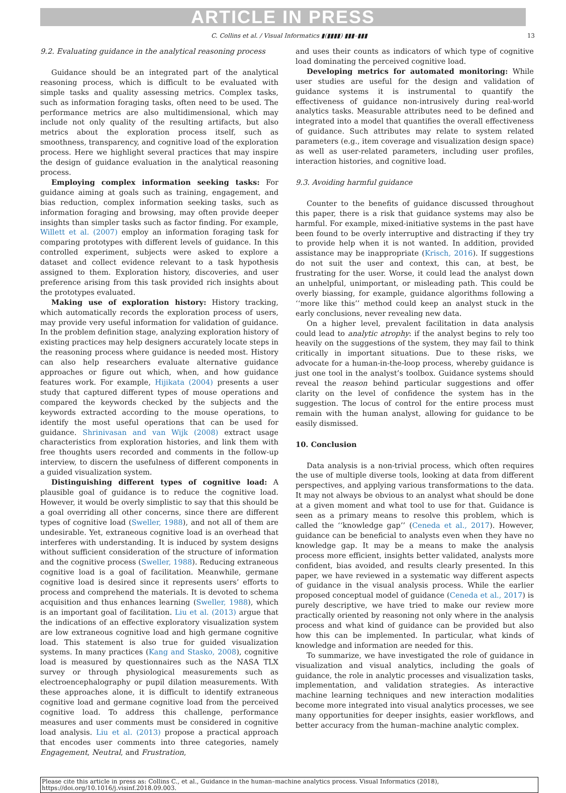ARTICLE IN PRESS
C. Collins et al. / Visual Informatics ▮(▮▮▮▮) ▮▮▮–▮▮▮ 13
9.2. Evaluating guidance in the analytical reasoning process
Guidance should be an integrated part of the analytical reasoning process, which is difficult to be evaluated with simple tasks and quality assessing metrics. Complex tasks, such as information foraging tasks, often need to be used. The performance metrics are also multidimensional, which may include not only quality of the resulting artifacts, but also metrics about the exploration process itself, such as smoothness, transparency, and cognitive load of the exploration process. Here we highlight several practices that may inspire the design of guidance evaluation in the analytical reasoning process.
Employing complex information seeking tasks: For guidance aiming at goals such as training, engagement, and bias reduction, complex information seeking tasks, such as information foraging and browsing, may often provide deeper insights than simpler tasks such as factor finding. For example, Willett et al. (2007) employ an information foraging task for comparing prototypes with different levels of guidance. In this controlled experiment, subjects were asked to explore a dataset and collect evidence relevant to a task hypothesis assigned to them. Exploration history, discoveries, and user preference arising from this task provided rich insights about the prototypes evaluated.
Making use of exploration history: History tracking, which automatically records the exploration process of users, may provide very useful information for validation of guidance. In the problem definition stage, analyzing exploration history of existing practices may help designers accurately locate steps in the reasoning process where guidance is needed most. History can also help researchers evaluate alternative guidance approaches or figure out which, when, and how guidance features work. For example, Hijikata (2004) presents a user study that captured different types of mouse operations and compared the keywords checked by the subjects and the keywords extracted according to the mouse operations, to identify the most useful operations that can be used for guidance. Shrinivasan and van Wijk (2008) extract usage characteristics from exploration histories, and link them with free thoughts users recorded and comments in the follow-up interview, to discern the usefulness of different components in a guided visualization system.
Distinguishing different types of cognitive load: A plausible goal of guidance is to reduce the cognitive load. However, it would be overly simplistic to say that this should be a goal overriding all other concerns, since there are different types of cognitive load (Sweller, 1988), and not all of them are undesirable. Yet, extraneous cognitive load is an overhead that interferes with understanding. It is induced by system designs without sufficient consideration of the structure of information and the cognitive process (Sweller, 1988). Reducing extraneous cognitive load is a goal of facilitation. Meanwhile, germane cognitive load is desired since it represents users’ efforts to process and comprehend the materials. It is devoted to schema acquisition and thus enhances learning (Sweller, 1988), which is an important goal of facilitation. Liu et al. (2013) argue that the indications of an effective exploratory visualization system are low extraneous cognitive load and high germane cognitive load. This statement is also true for guided visualization systems. In many practices (Kang and Stasko, 2008), cognitive load is measured by questionnaires such as the NASA TLX survey or through physiological measurements such as electroencephalography or pupil dilation measurements. With these approaches alone, it is difficult to identify extraneous cognitive load and germane cognitive load from the perceived cognitive load. To address this challenge, performance measures and user comments must be considered in cognitive load analysis. Liu et al. (2013) propose a practical approach that encodes user comments into three categories, namely Engagement, Neutral, and Frustration,
and uses their counts as indicators of which type of cognitive load dominating the perceived cognitive load.
Developing metrics for automated monitoring: While user studies are useful for the design and validation of guidance systems it is instrumental to quantify the effectiveness of guidance non-intrusively during real-world analytics tasks. Measurable attributes need to be defined and integrated into a model that quantifies the overall effectiveness of guidance. Such attributes may relate to system related parameters (e.g., item coverage and visualization design space) as well as user-related parameters, including user profiles, interaction histories, and cognitive load.
9.3. Avoiding harmful guidance
Counter to the benefits of guidance discussed throughout this paper, there is a risk that guidance systems may also be harmful. For example, mixed-initiative systems in the past have been found to be overly interruptive and distracting if they try to provide help when it is not wanted. In addition, provided assistance may be inappropriate (Krisch, 2016). If suggestions do not suit the user and context, this can, at best, be frustrating for the user. Worse, it could lead the analyst down an unhelpful, unimportant, or misleading path. This could be overly biassing, for example, guidance algorithms following a ‘‘more like this’’ method could keep an analyst stuck in the early conclusions, never revealing new data.
On a higher level, prevalent facilitation in data analysis could lead to analytic atrophy: if the analyst begins to rely too heavily on the suggestions of the system, they may fail to think critically in important situations. Due to these risks, we advocate for a human-in-the-loop process, whereby guidance is just one tool in the analyst’s toolbox. Guidance systems should reveal the reason behind particular suggestions and offer clarity on the level of confidence the system has in the suggestion. The locus of control for the entire process must remain with the human analyst, allowing for guidance to be easily dismissed.
10. Conclusion
Data analysis is a non-trivial process, which often requires the use of multiple diverse tools, looking at data from different perspectives, and applying various transformations to the data. It may not always be obvious to an analyst what should be done at a given moment and what tool to use for that. Guidance is seen as a primary means to resolve this problem, which is called the ‘‘knowledge gap’’ (Ceneda et al., 2017). However, guidance can be beneficial to analysts even when they have no knowledge gap. It may be a means to make the analysis process more efficient, insights better validated, analysts more confident, bias avoided, and results clearly presented. In this paper, we have reviewed in a systematic way different aspects of guidance in the visual analysis process. While the earlier proposed conceptual model of guidance (Ceneda et al., 2017) is purely descriptive, we have tried to make our review more practically oriented by reasoning not only where in the analysis process and what kind of guidance can be provided but also how this can be implemented. In particular, what kinds of knowledge and information are needed for this.
To summarize, we have investigated the role of guidance in visualization and visual analytics, including the goals of guidance, the role in analytic processes and visualization tasks, implementation, and validation strategies. As interactive machine learning techniques and new interaction modalities become more integrated into visual analytics processes, we see many opportunities for deeper insights, easier workflows, and better accuracy from the human–machine analytic complex.
Please cite this article in press as: Collins C., et al., Guidance in the human–machine analytics process. Visual Informatics (2018), https://doi.org/10.1016/j.visinf.2018.09.003.